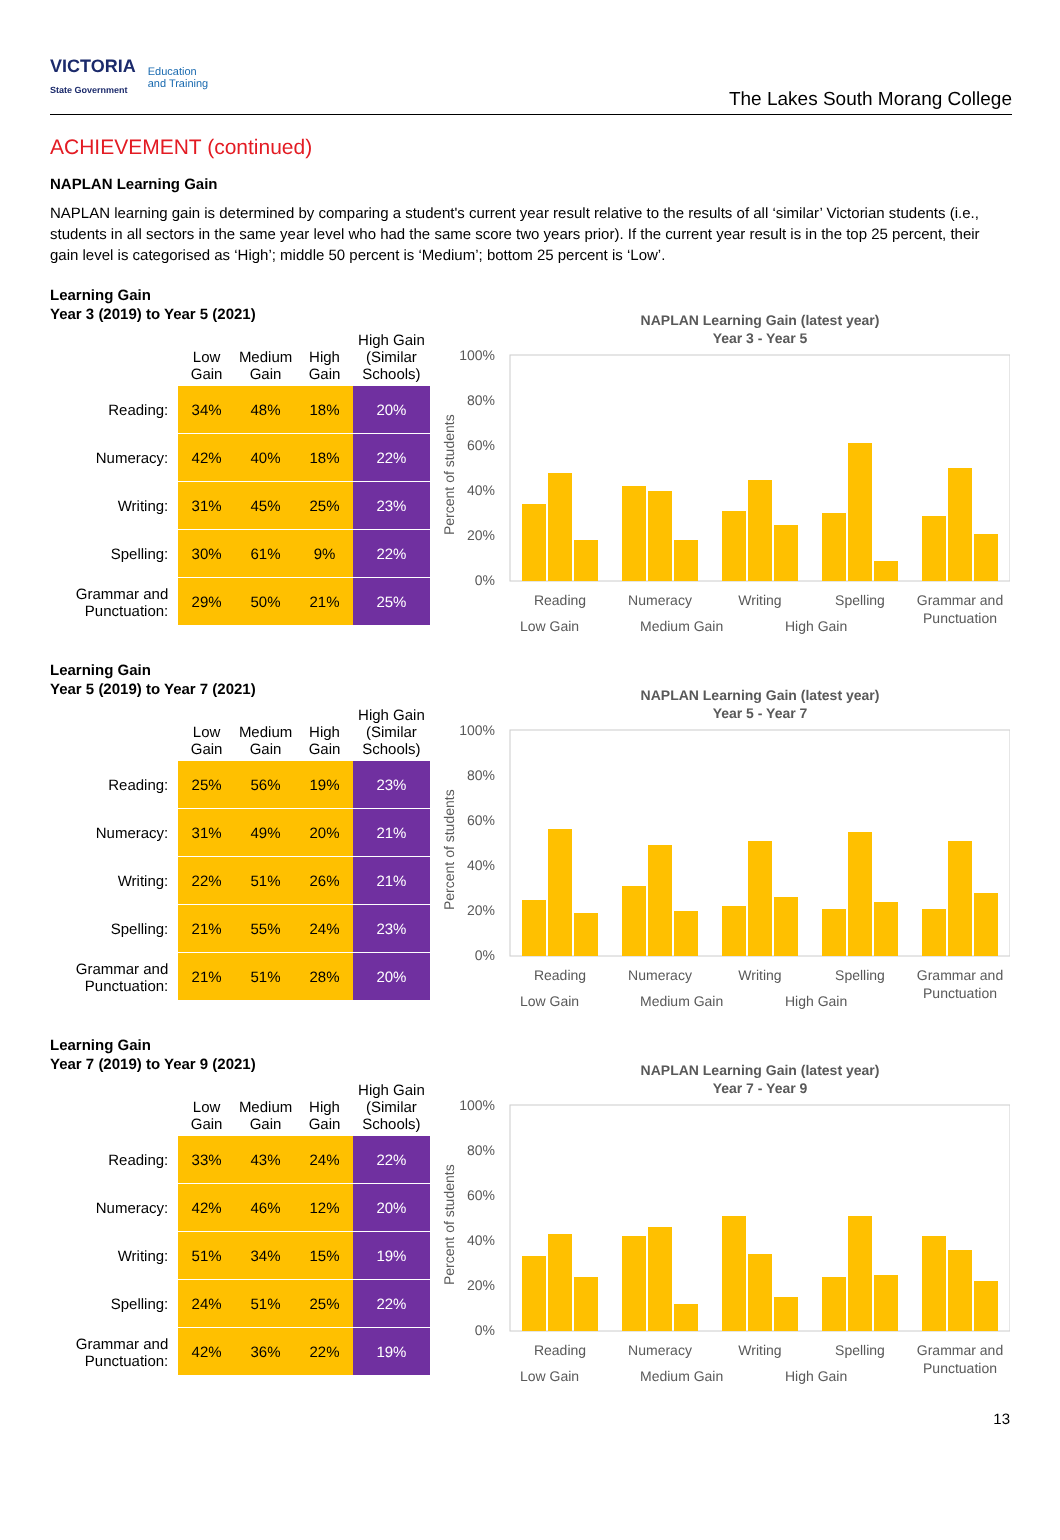VICTORIA
State Government Education
and Training
The Lakes South Morang College
ACHIEVEMENT (continued)
NAPLAN Learning Gain
NAPLAN learning gain is determined by comparing a student's current year result relative to the results of all ‘similar’ Victorian students (i.e., students in all sectors in the same year level who had the same score two years prior). If the current year result is in the top 25 percent, their gain level is categorised as ‘High’; middle 50 percent is ‘Medium’; bottom 25 percent is ‘Low’.
Learning Gain
Year 3 (2019) to Year 5 (2021)
| | Low Gain | Medium Gain | High Gain | High Gain (Similar Schools) |
| --- | --- | --- | --- | --- |
| Reading: | 34% | 48% | 18% | 20% |
| Numeracy: | 42% | 40% | 18% | 22% |
| Writing: | 31% | 45% | 25% | 23% |
| Spelling: | 30% | 61% | 9% | 22% |
| Grammar and Punctuation: | 29% | 50% | 21% | 25% |
NAPLAN Learning Gain (latest year)
Year 3 - Year 5
100%
80%
60%
40%
20%
0%
Percent of students
Reading
Numeracy
Writing
Spelling
Grammar and
Punctuation
Low Gain
Medium Gain
High Gain
34% 48% 18% 42% 40% 18% 31% 45% 25% 30% 61% 9% 29% 50% 21%
Learning Gain
Year 5 (2019) to Year 7 (2021)
| | Low Gain | Medium Gain | High Gain | High Gain (Similar Schools) |
| --- | --- | --- | --- | --- |
| Reading: | 25% | 56% | 19% | 23% |
| Numeracy: | 31% | 49% | 20% | 21% |
| Writing: | 22% | 51% | 26% | 21% |
| Spelling: | 21% | 55% | 24% | 23% |
| Grammar and Punctuation: | 21% | 51% | 28% | 20% |
NAPLAN Learning Gain (latest year)
Year 5 - Year 7
100%
80%
60%
40%
20%
0%
Percent of students
Reading
Numeracy
Writing
Spelling
Grammar and
Punctuation
Low Gain
Medium Gain
High Gain
Learning Gain
Year 7 (2019) to Year 9 (2021)
| | Low Gain | Medium Gain | High Gain | High Gain (Similar Schools) |
| --- | --- | --- | --- | --- |
| Reading: | 33% | 43% | 24% | 22% |
| Numeracy: | 42% | 46% | 12% | 20% |
| Writing: | 51% | 34% | 15% | 19% |
| Spelling: | 24% | 51% | 25% | 22% |
| Grammar and Punctuation: | 42% | 36% | 22% | 19% |
NAPLAN Learning Gain (latest year)
Year 7 - Year 9
100%
80%
60%
40%
20%
0%
Percent of students
Reading
Numeracy
Writing
Spelling
Grammar and
Punctuation
Low Gain
Medium Gain
High Gain
13